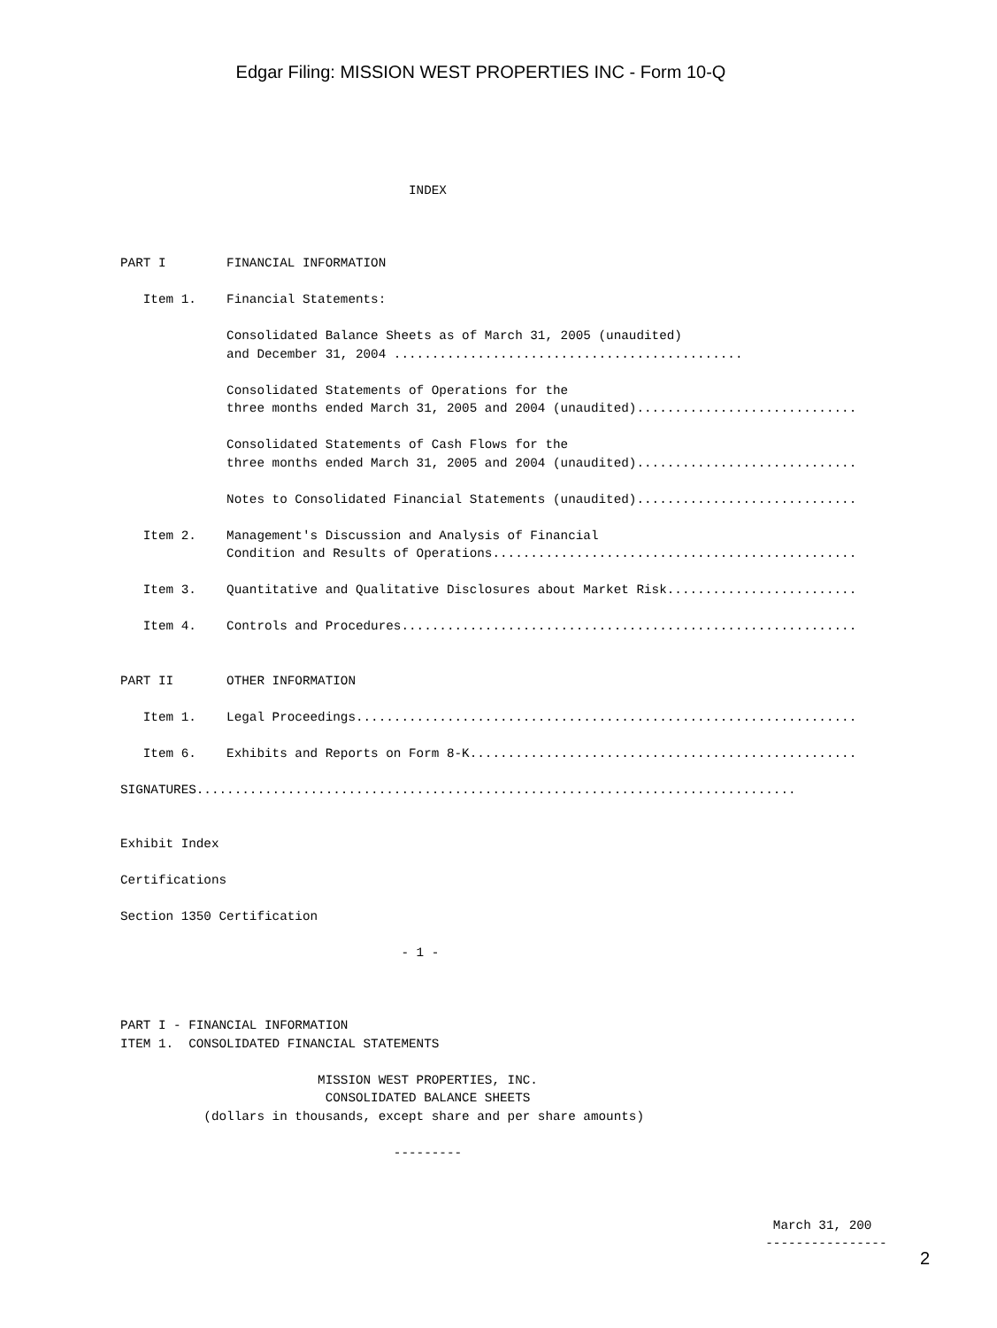Edgar Filing: MISSION WEST PROPERTIES INC - Form 10-Q
                                      INDEX



PART I        FINANCIAL INFORMATION

   Item 1.    Financial Statements:

              Consolidated Balance Sheets as of March 31, 2005 (unaudited)
              and December 31, 2004 ..............................................
              
              Consolidated Statements of Operations for the
              three months ended March 31, 2005 and 2004 (unaudited).............................

              Consolidated Statements of Cash Flows for the
              three months ended March 31, 2005 and 2004 (unaudited).............................

              Notes to Consolidated Financial Statements (unaudited).............................

   Item 2.    Management's Discussion and Analysis of Financial
              Condition and Results of Operations................................................

   Item 3.    Quantitative and Qualitative Disclosures about Market Risk.........................

   Item 4.    Controls and Procedures............................................................


PART II       OTHER INFORMATION

   Item 1.    Legal Proceedings..................................................................

   Item 6.    Exhibits and Reports on Form 8-K...................................................

SIGNATURES...............................................................................


Exhibit Index

Certifications

Section 1350 Certification

                                     - 1 -



PART I - FINANCIAL INFORMATION
ITEM 1.  CONSOLIDATED FINANCIAL STATEMENTS

                          MISSION WEST PROPERTIES, INC.
                           CONSOLIDATED BALANCE SHEETS
           (dollars in thousands, except share and per share amounts)

                                    ---------



                                                                                      March 31, 200
                                                                                     ----------------
2